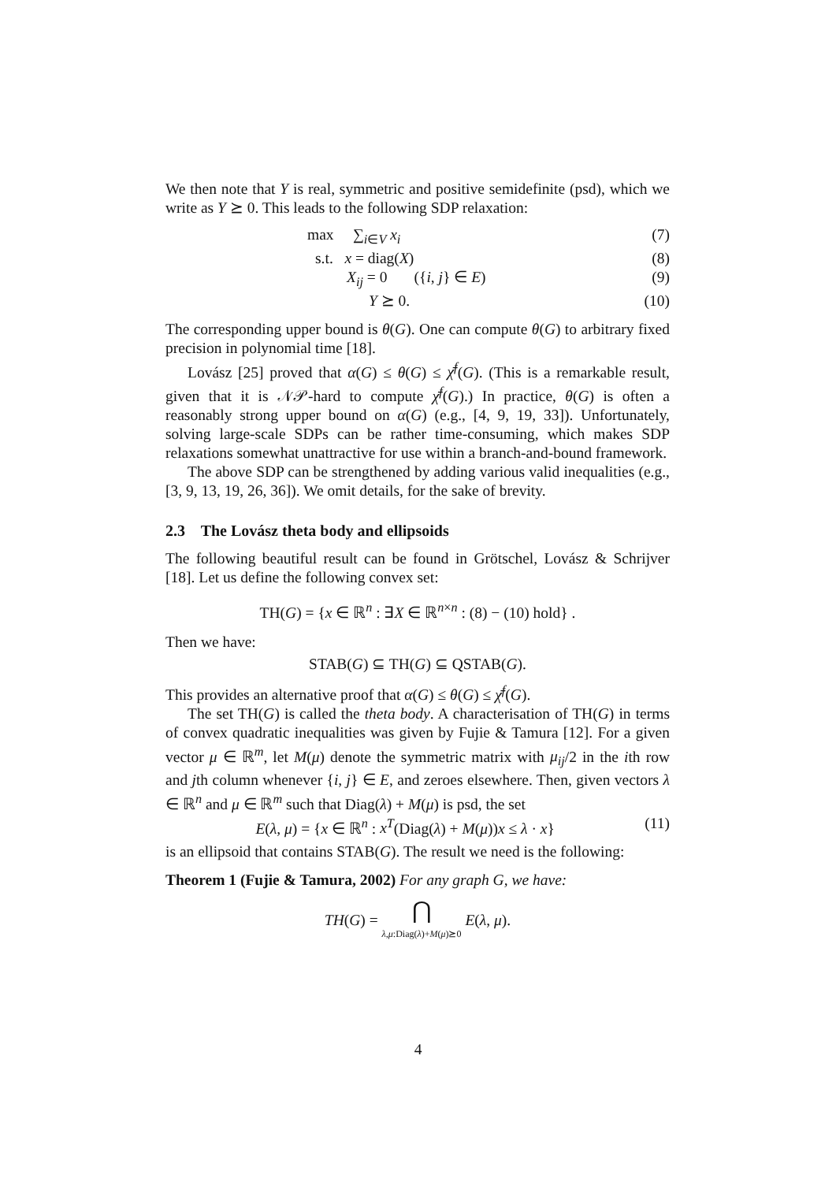We then note that Y is real, symmetric and positive semidefinite (psd), which we write as Y ⪰ 0. This leads to the following SDP relaxation:
max ∑<sub>i∈V</sub> x<sub>i</sub> (7)
s.t. x = diag(X) (8)
X<sub>ij</sub> = 0 ({i, j} ∈ E) (9)
Y ⪰ 0. (10)
The corresponding upper bound is θ(G). One can compute θ(G) to arbitrary fixed precision in polynomial time [18].
Lovász [25] proved that α(G) ≤ θ(G) ≤ χ̄<sup>f</sup>(G). (This is a remarkable result, given that it is 𝒩𝒫-hard to compute χ̄<sup>f</sup>(G).) In practice, θ(G) is often a reasonably strong upper bound on α(G) (e.g., [4, 9, 19, 33]). Unfortunately, solving large-scale SDPs can be rather time-consuming, which makes SDP relaxations somewhat unattractive for use within a branch-and-bound framework.
The above SDP can be strengthened by adding various valid inequalities (e.g., [3, 9, 13, 19, 26, 36]). We omit details, for the sake of brevity.
2.3 The Lovász theta body and ellipsoids
The following beautiful result can be found in Grötschel, Lovász & Schrijver [18]. Let us define the following convex set:
TH(G) = {x ∈ ℝ<sup>n</sup> : ∃X ∈ ℝ<sup>n×n</sup> : (8) − (10) hold} .
Then we have:
STAB(G) ⊆ TH(G) ⊆ QSTAB(G).
This provides an alternative proof that α(G) ≤ θ(G) ≤ χ̄<sup>f</sup>(G).
The set TH(G) is called the theta body. A characterisation of TH(G) in terms of convex quadratic inequalities was given by Fujie & Tamura [12]. For a given vector μ ∈ ℝ<sup>m</sup>, let M(μ) denote the symmetric matrix with μ<sub>ij</sub>/2 in the ith row and jth column whenever {i, j} ∈ E, and zeroes elsewhere. Then, given vectors λ ∈ ℝ<sup>n</sup> and μ ∈ ℝ<sup>m</sup> such that Diag(λ) + M(μ) is psd, the set
E(λ, μ) = {x ∈ ℝ<sup>n</sup> : x<sup>T</sup>(Diag(λ) + M(μ))x ≤ λ · x} (11)
is an ellipsoid that contains STAB(G). The result we need is the following:
Theorem 1 (Fujie & Tamura, 2002) For any graph G, we have:
TH(G) = ⋂
λ,μ:Diag(λ)+M(μ)⪰0 E(λ, μ).
4